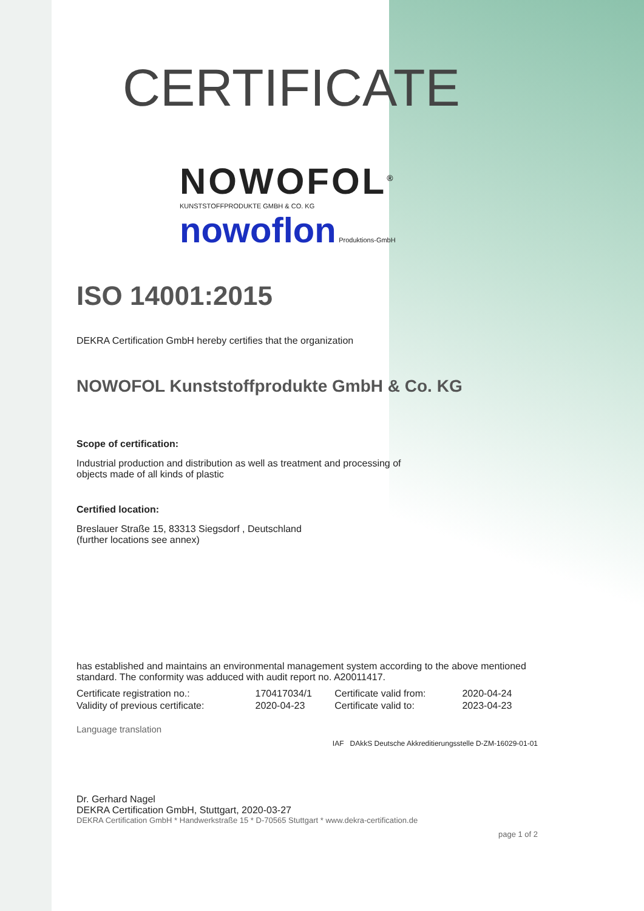CERTIFICATE
NOWOFOL<sup>®</sup>
KUNSTSTOFFPRODUKTE GMBH & CO. KG
nowoflon Produktions-GmbH
ISO 14001:2015
DEKRA Certification GmbH hereby certifies that the organization
NOWOFOL Kunststoffprodukte GmbH & Co. KG
Scope of certification:
Industrial production and distribution as well as treatment and processing of
objects made of all kinds of plastic
Certified location:
Breslauer Straße 15, 83313 Siegsdorf , Deutschland
(further locations see annex)
has established and maintains an environmental management system according to the above mentioned standard. The conformity was adduced with audit report no. A20011417.
| Certificate registration no.: | 170417034/1 | Certificate valid from: | 2020-04-24 |
| Validity of previous certificate: | 2020-04-23 | Certificate valid to: | 2023-04-23 |
Language translation
IAF DAkkS Deutsche Akkreditierungsstelle D-ZM-16029-01-01
Dr. Gerhard Nagel
DEKRA Certification GmbH, Stuttgart, 2020-03-27
DEKRA Certification GmbH * Handwerkstraße 15 * D-70565 Stuttgart * www.dekra-certification.de
page 1 of 2